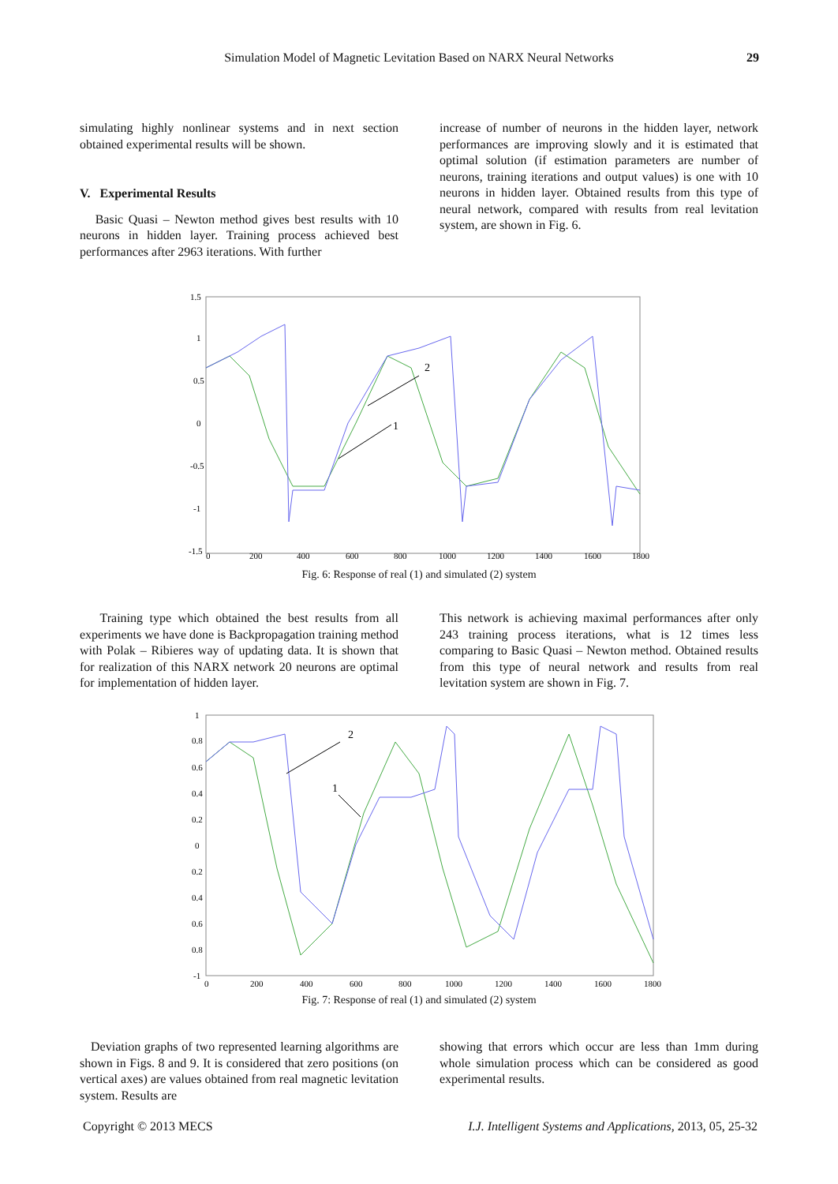Simulation Model of Magnetic Levitation Based on NARX Neural Networks
29
simulating highly nonlinear systems and in next section obtained experimental results will be shown.
V. Experimental Results
Basic Quasi – Newton method gives best results with 10 neurons in hidden layer. Training process achieved best performances after 2963 iterations. With further
increase of number of neurons in the hidden layer, network performances are improving slowly and it is estimated that optimal solution (if estimation parameters are number of neurons, training iterations and output values) is one with 10 neurons in hidden layer. Obtained results from this type of neural network, compared with results from real levitation system, are shown in Fig. 6.
1.5
1
0.5
0
-0.5
-1
-1.5
0
200
400
600
800
1000
1200
1400
1600
1800
2
1
Fig. 6: Response of real (1) and simulated (2) system
Training type which obtained the best results from all experiments we have done is Backpropagation training method with Polak – Ribieres way of updating data. It is shown that for realization of this NARX network 20 neurons are optimal for implementation of hidden layer.
This network is achieving maximal performances after only 243 training process iterations, what is 12 times less comparing to Basic Quasi – Newton method. Obtained results from this type of neural network and results from real levitation system are shown in Fig. 7.
1
0.8
0.6
0.4
0.2
0
0.2
0.4
0.6
0.8
-1
0
200
400
600
800
1000
1200
1400
1600
1800
2
1
Fig. 7: Response of real (1) and simulated (2) system
Deviation graphs of two represented learning algorithms are shown in Figs. 8 and 9. It is considered that zero positions (on vertical axes) are values obtained from real magnetic levitation system. Results are
showing that errors which occur are less than 1mm during whole simulation process which can be considered as good experimental results.
Copyright © 2013 MECS I.J. Intelligent Systems and Applications, 2013, 05, 25-32